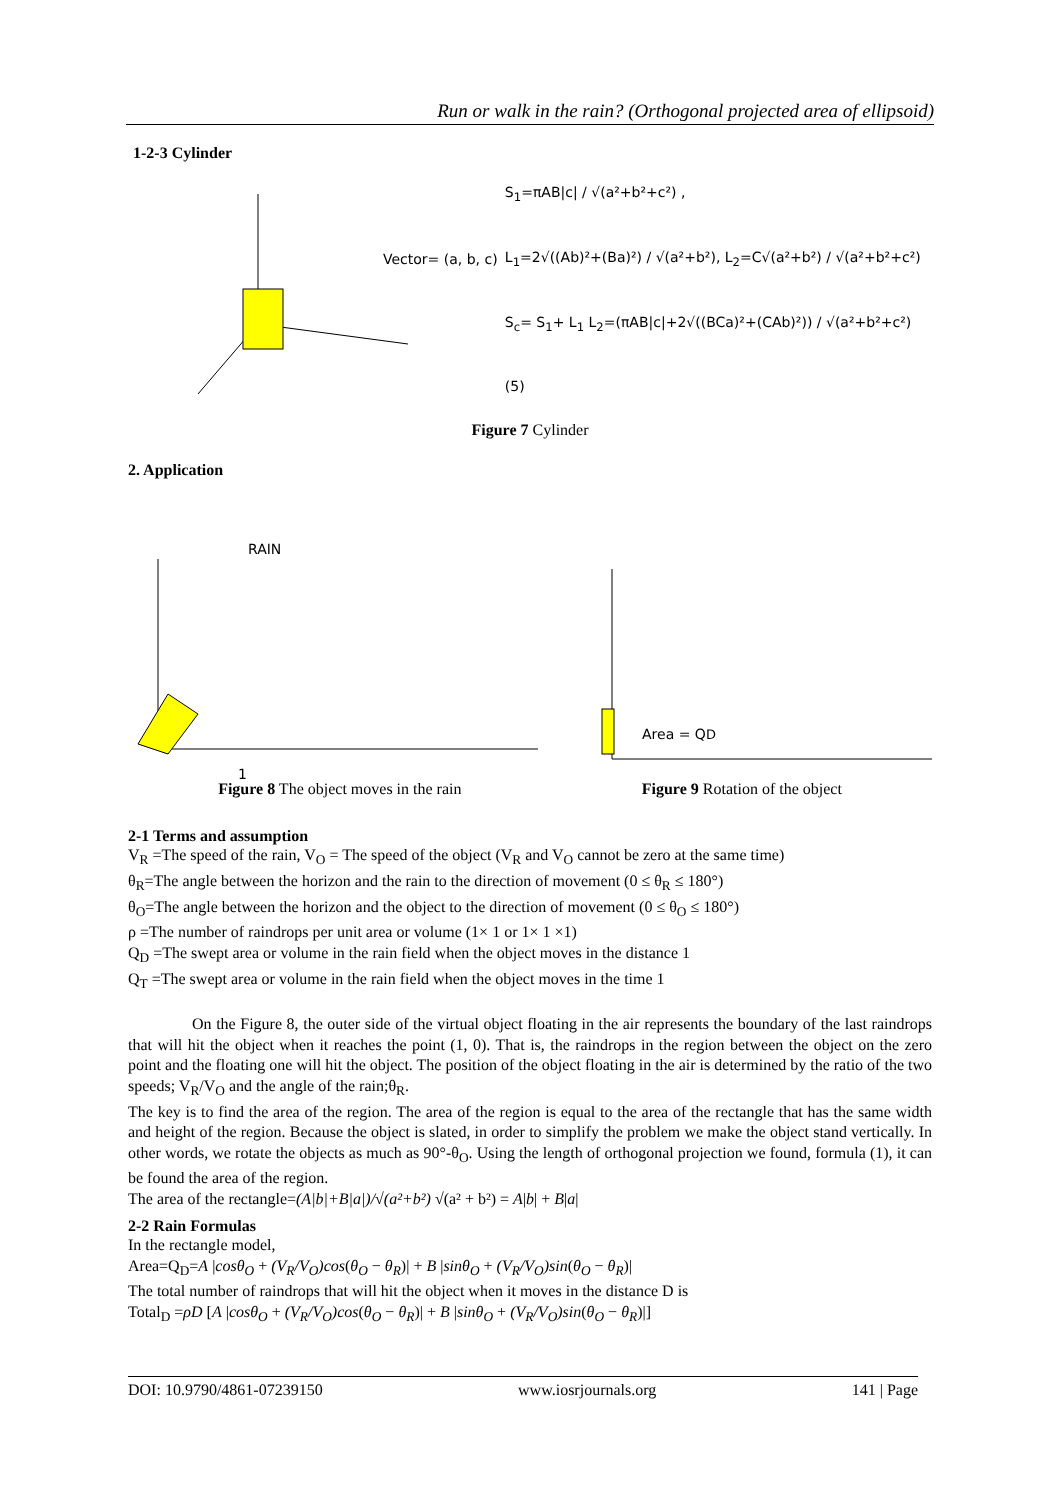Run or walk in the rain? (Orthogonal projected area of ellipsoid)
1-2-3 Cylinder
Vector= (a, b, c)
S<sub>1</sub>=πAB|c| / √(a²+b²+c²) ,
L<sub>1</sub>=2√((Ab)²+(Ba)²) / √(a²+b²), L<sub>2</sub>=C√(a²+b²) / √(a²+b²+c²)
S<sub>c</sub>= S<sub>1</sub>+ L<sub>1</sub> L<sub>2</sub>=(πAB|c|+2√((BCa)²+(CAb)²)) / √(a²+b²+c²) (5)
Figure 7 Cylinder
2. Application
RAIN
1
Area = QD
Figure 8 The object moves in the rain
Figure 9 Rotation of the object
2-1 Terms and assumption
V<sub>R</sub> =The speed of the rain, V<sub>O</sub> = The speed of the object (V<sub>R</sub> and V<sub>O</sub> cannot be zero at the same time)
θ<sub>R</sub>=The angle between the horizon and the rain to the direction of movement (0 ≤ θ<sub>R</sub> ≤ 180°)
θ<sub>O</sub>=The angle between the horizon and the object to the direction of movement (0 ≤ θ<sub>O</sub> ≤ 180°)
ρ =The number of raindrops per unit area or volume (1× 1 or 1× 1 ×1)
Q<sub>D</sub> =The swept area or volume in the rain field when the object moves in the distance 1
Q<sub>T</sub> =The swept area or volume in the rain field when the object moves in the time 1
On the Figure 8, the outer side of the virtual object floating in the air represents the boundary of the last raindrops that will hit the object when it reaches the point (1, 0). That is, the raindrops in the region between the object on the zero point and the floating one will hit the object. The position of the object floating in the air is determined by the ratio of the two speeds; V<sub>R</sub>/V<sub>O</sub> and the angle of the rain;θ<sub>R</sub>.
The key is to find the area of the region. The area of the region is equal to the area of the rectangle that has the same width and height of the region. Because the object is slated, in order to simplify the problem we make the object stand vertically. In other words, we rotate the objects as much as 90°-θ<sub>O</sub>. Using the length of orthogonal projection we found, formula (1), it can be found the area of the region.
The area of the rectangle=(A|b|+B|a|)/√(a²+b²) √(a² + b²) = A|b| + B|a|
2-2 Rain Formulas
In the rectangle model,
Area=Q<sub>D</sub>=A |cosθ<sub>O</sub> + (V<sub>R</sub>/V<sub>O</sub>)cos(θ<sub>O</sub> − θ<sub>R</sub>)| + B |sinθ<sub>O</sub> + (V<sub>R</sub>/V<sub>O</sub>)sin(θ<sub>O</sub> − θ<sub>R</sub>)|
The total number of raindrops that will hit the object when it moves in the distance D is
Total<sub>D</sub> =ρD [A |cosθ<sub>O</sub> + (V<sub>R</sub>/V<sub>O</sub>)cos(θ<sub>O</sub> − θ<sub>R</sub>)| + B |sinθ<sub>O</sub> + (V<sub>R</sub>/V<sub>O</sub>)sin(θ<sub>O</sub> − θ<sub>R</sub>)|]
DOI: 10.9790/4861-07239150 www.iosrjournals.org 141 | Page